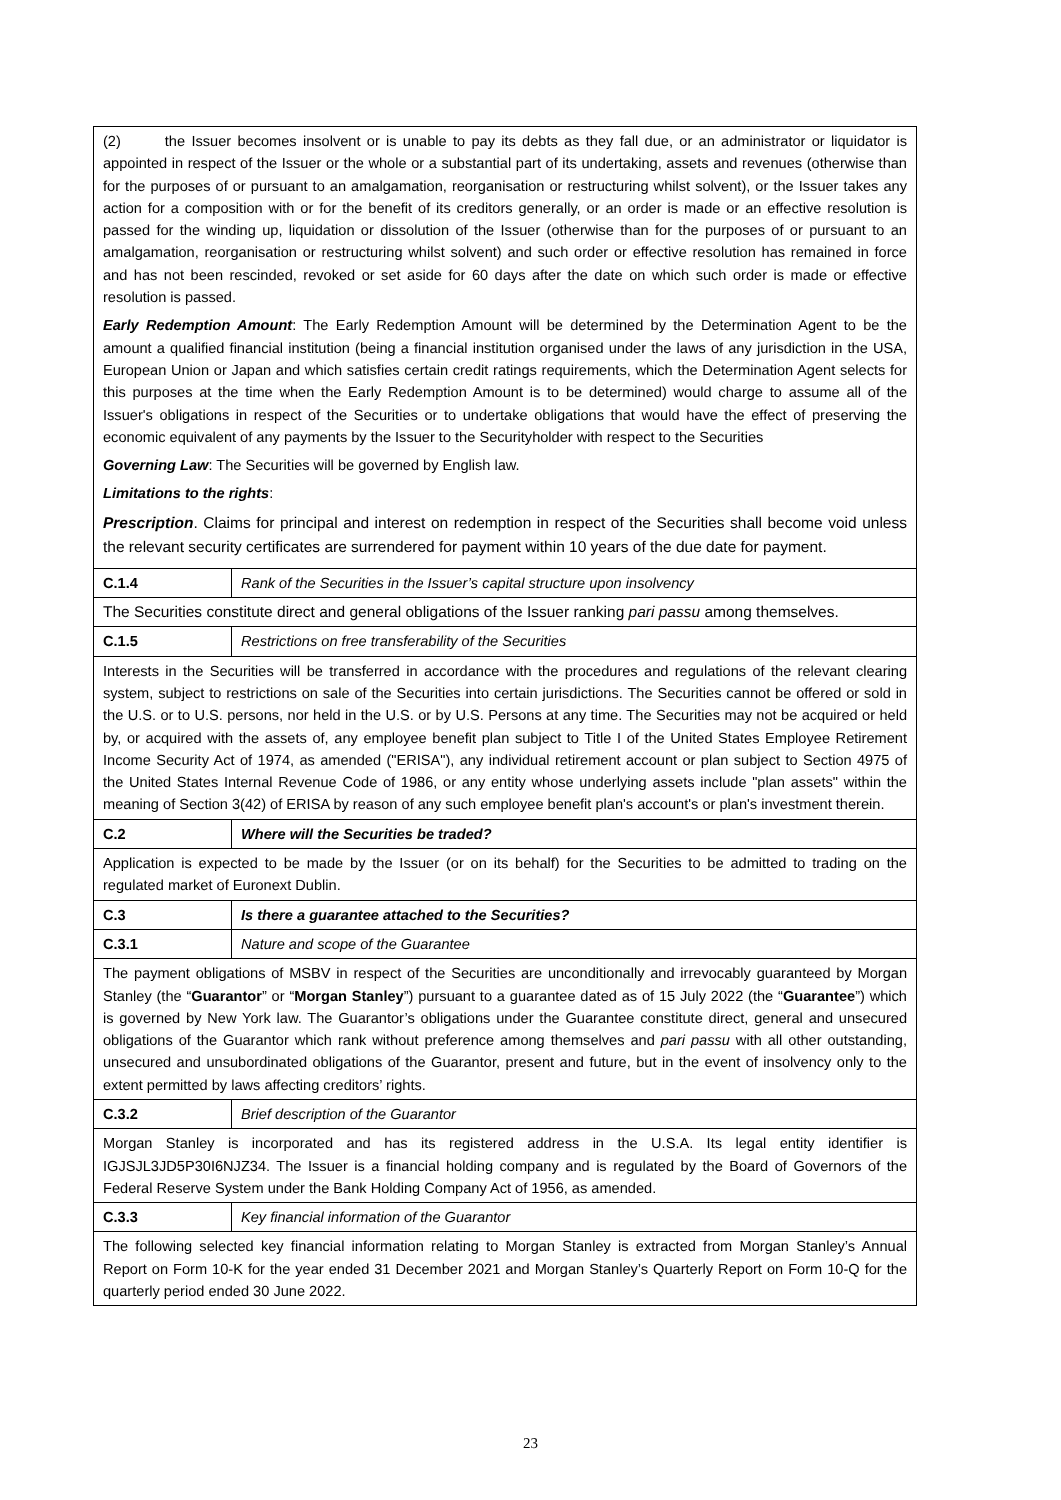| (2) the Issuer becomes insolvent or is unable to pay its debts as they fall due, or an administrator or liquidator is appointed in respect of the Issuer or the whole or a substantial part of its undertaking, assets and revenues (otherwise than for the purposes of or pursuant to an amalgamation, reorganisation or restructuring whilst solvent), or the Issuer takes any action for a composition with or for the benefit of its creditors generally, or an order is made or an effective resolution is passed for the winding up, liquidation or dissolution of the Issuer (otherwise than for the purposes of or pursuant to an amalgamation, reorganisation or restructuring whilst solvent) and such order or effective resolution has remained in force and has not been rescinded, revoked or set aside for 60 days after the date on which such order is made or effective resolution is passed. Early Redemption Amount : The Early Redemption Amount will be determined by the Determination Agent to be the amount a qualified financial institution (being a financial institution organised under the laws of any jurisdiction in the USA, European Union or Japan and which satisfies certain credit ratings requirements, which the Determination Agent selects for this purposes at the time when the Early Redemption Amount is to be determined) would charge to assume all of the Issuer's obligations in respect of the Securities or to undertake obligations that would have the effect of preserving the economic equivalent of any payments by the Issuer to the Securityholder with respect to the Securities Governing Law : The Securities will be governed by English law. Limitations to the rights : Prescription . Claims for principal and interest on redemption in respect of the Securities shall become void unless the relevant security certificates are surrendered for payment within 10 years of the due date for payment. | |
| C.1.4 | Rank of the Securities in the Issuer’s capital structure upon insolvency |
| The Securities constitute direct and general obligations of the Issuer ranking pari passu among themselves. | |
| C.1.5 | Restrictions on free transferability of the Securities |
| Interests in the Securities will be transferred in accordance with the procedures and regulations of the relevant clearing system, subject to restrictions on sale of the Securities into certain jurisdictions. The Securities cannot be offered or sold in the U.S. or to U.S. persons, nor held in the U.S. or by U.S. Persons at any time. The Securities may not be acquired or held by, or acquired with the assets of, any employee benefit plan subject to Title I of the United States Employee Retirement Income Security Act of 1974, as amended ("ERISA"), any individual retirement account or plan subject to Section 4975 of the United States Internal Revenue Code of 1986, or any entity whose underlying assets include "plan assets" within the meaning of Section 3(42) of ERISA by reason of any such employee benefit plan's account's or plan's investment therein. | |
| C.2 | Where will the Securities be traded? |
| Application is expected to be made by the Issuer (or on its behalf) for the Securities to be admitted to trading on the regulated market of Euronext Dublin. | |
| C.3 | Is there a guarantee attached to the Securities? |
| C.3.1 | Nature and scope of the Guarantee |
| The payment obligations of MSBV in respect of the Securities are unconditionally and irrevocably guaranteed by Morgan Stanley (the “ Guarantor ” or “ Morgan Stanley ”) pursuant to a guarantee dated as of 15 July 2022 (the “ Guarantee ”) which is governed by New York law. The Guarantor’s obligations under the Guarantee constitute direct, general and unsecured obligations of the Guarantor which rank without preference among themselves and pari passu with all other outstanding, unsecured and unsubordinated obligations of the Guarantor, present and future, but in the event of insolvency only to the extent permitted by laws affecting creditors’ rights. | |
| C.3.2 | Brief description of the Guarantor |
| Morgan Stanley is incorporated and has its registered address in the U.S.A. Its legal entity identifier is IGJSJL3JD5P30I6NJZ34. The Issuer is a financial holding company and is regulated by the Board of Governors of the Federal Reserve System under the Bank Holding Company Act of 1956, as amended. | |
| C.3.3 | Key financial information of the Guarantor |
| The following selected key financial information relating to Morgan Stanley is extracted from Morgan Stanley’s Annual Report on Form 10-K for the year ended 31 December 2021 and Morgan Stanley’s Quarterly Report on Form 10-Q for the quarterly period ended 30 June 2022. | |
23